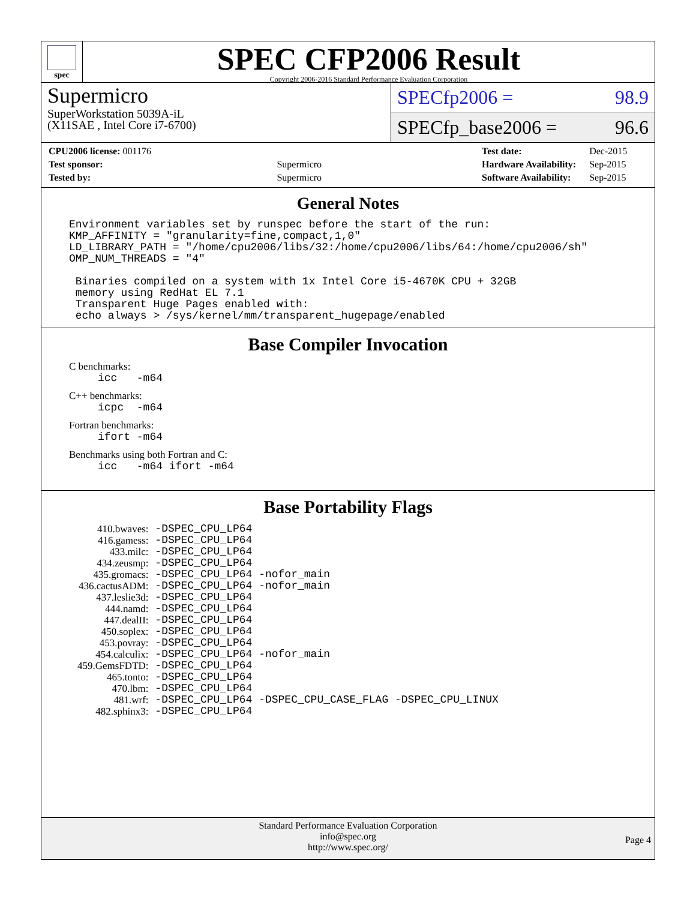spec
SPEC CFP2006 Result
Copyright 2006-2016 Standard Performance Evaluation Corporation
Supermicro
SuperWorkstation 5039A-iL
(X11SAE , Intel Core i7-6700)
SPECfp2006 = 98.9
SPECfp_base2006 = 96.6
| CPU2006 license: 001176 | |
| Test sponsor: | Supermicro |
| Tested by: | Supermicro |
| Test date: | Dec-2015 |
| Hardware Availability: | Sep-2015 |
| Software Availability: | Sep-2015 |
General Notes
Environment variables set by runspec before the start of the run:
KMP_AFFINITY = "granularity=fine,compact,1,0"
LD_LIBRARY_PATH = "/home/cpu2006/libs/32:/home/cpu2006/libs/64:/home/cpu2006/sh"
OMP_NUM_THREADS = "4"

 Binaries compiled on a system with 1x Intel Core i5-4670K CPU + 32GB
 memory using RedHat EL 7.1
 Transparent Huge Pages enabled with:
 echo always > /sys/kernel/mm/transparent_hugepage/enabled
Base Compiler Invocation
C benchmarks:
icc   -m64
C++ benchmarks:
icpc  -m64
Fortran benchmarks:
ifort -m64
Benchmarks using both Fortran and C:
icc   -m64 ifort -m64
Base Portability Flags
| 410.bwaves: | -DSPEC_CPU_LP64 |
| 416.gamess: | -DSPEC_CPU_LP64 |
| 433.milc: | -DSPEC_CPU_LP64 |
| 434.zeusmp: | -DSPEC_CPU_LP64 |
| 435.gromacs: | -DSPEC_CPU_LP64 -nofor_main |
| 436.cactusADM: | -DSPEC_CPU_LP64 -nofor_main |
| 437.leslie3d: | -DSPEC_CPU_LP64 |
| 444.namd: | -DSPEC_CPU_LP64 |
| 447.dealII: | -DSPEC_CPU_LP64 |
| 450.soplex: | -DSPEC_CPU_LP64 |
| 453.povray: | -DSPEC_CPU_LP64 |
| 454.calculix: | -DSPEC_CPU_LP64 -nofor_main |
| 459.GemsFDTD: | -DSPEC_CPU_LP64 |
| 465.tonto: | -DSPEC_CPU_LP64 |
| 470.lbm: | -DSPEC_CPU_LP64 |
| 481.wrf: | -DSPEC_CPU_LP64 -DSPEC_CPU_CASE_FLAG -DSPEC_CPU_LINUX |
| 482.sphinx3: | -DSPEC_CPU_LP64 |
Standard Performance Evaluation Corporation
info@spec.org
http://www.spec.org/
Page 4